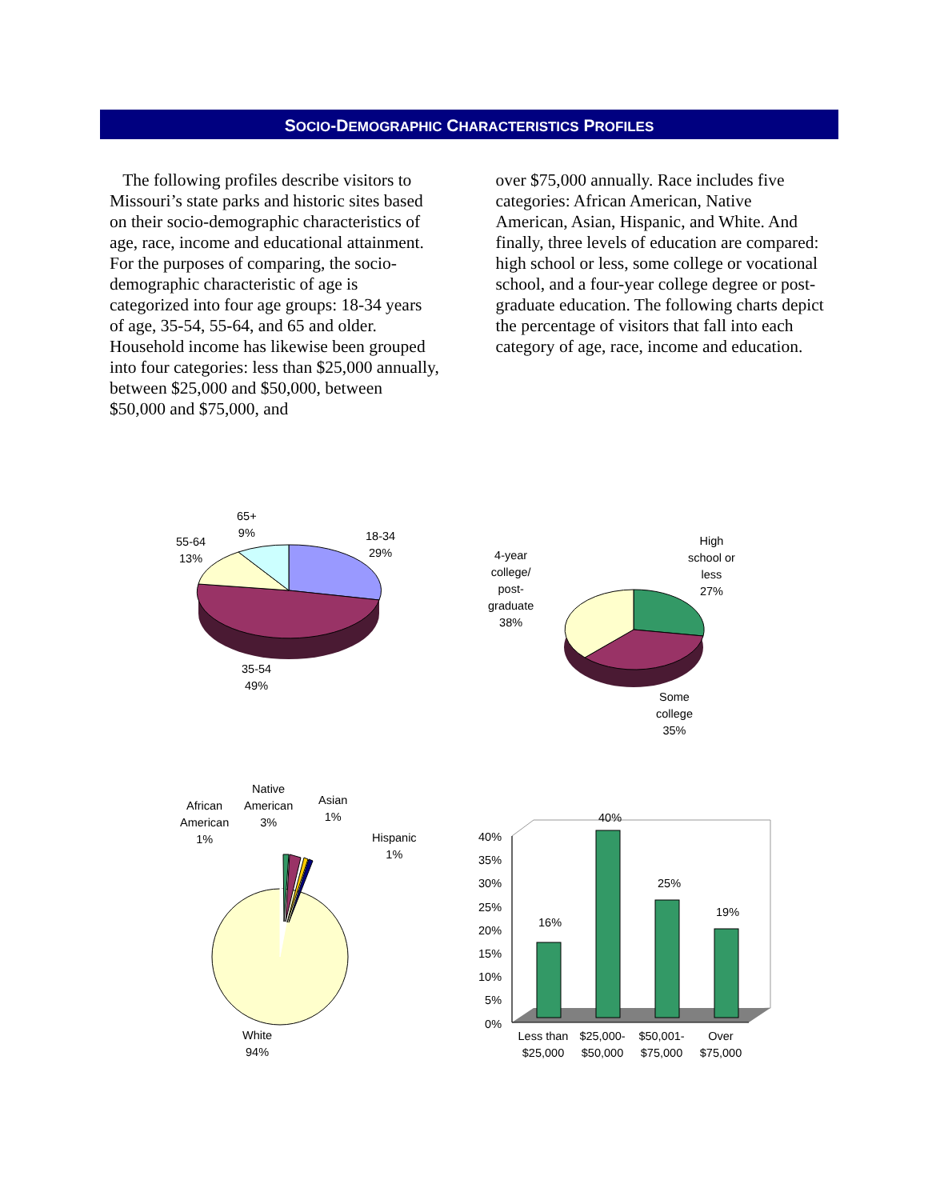SOCIO-DEMOGRAPHIC CHARACTERISTICS PROFILES
The following profiles describe visitors to Missouri’s state parks and historic sites based on their socio-demographic characteristics of age, race, income and educational attainment. For the purposes of comparing, the socio-demographic characteristic of age is categorized into four age groups: 18-34 years of age, 35-54, 55-64, and 65 and older. Household income has likewise been grouped into four categories: less than $25,000 annually, between $25,000 and $50,000, between $50,000 and $75,000, and
over $75,000 annually. Race includes five categories: African American, Native American, Asian, Hispanic, and White. And finally, three levels of education are compared: high school or less, some college or vocational school, and a four-year college degree or post-graduate education. The following charts depict the percentage of visitors that fall into each category of age, race, income and education.
18-34
29%
65+
9%
55-64
13%
35-54
49%
High
school or
less
27%
4-year
college/
post-
graduate
38%
Some
college
35%
African
American
1%
Native
American
3%
Asian
1%
Hispanic
1%
White
94%
40%
35%
30%
25%
20%
15%
10%
5%
0%
16%
40%
25%
19%
Less than $25,000
$25,000- $50,000
$50,001- $75,000
Over $75,000